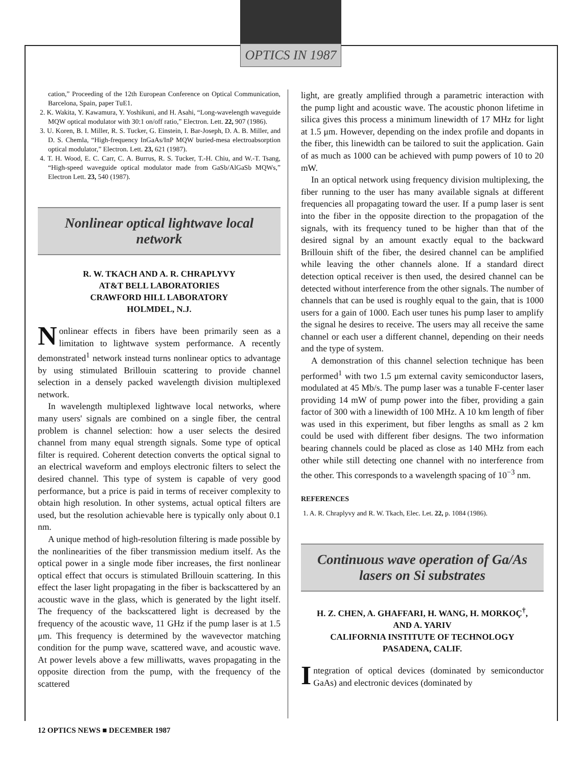OPTICS IN 1987
cation,” Proceeding of the 12th European Conference on Optical Communication, Barcelona, Spain, paper TuE1.
2. K. Wakita, Y. Kawamura, Y. Yoshikuni, and H. Asahi, “Long-wavelength waveguide MQW optical modulator with 30:1 on/off ratio,” Electron. Lett. 22, 907 (1986).
3. U. Koren, B. I. Miller, R. S. Tucker, G. Einstein, I. Bar-Joseph, D. A. B. Miller, and D. S. Chemla, “High-frequency InGaAs/InP MQW buried-mesa electroabsorption optical modulator,” Electron. Lett. 23, 621 (1987).
4. T. H. Wood, E. C. Carr, C. A. Burrus, R. S. Tucker, T.-H. Chiu, and W.-T. Tsang, “High-speed waveguide optical modulator made from GaSb/AlGaSb MQWs,” Electron Lett. 23, 540 (1987).
Nonlinear optical lightwave local network
R. W. TKACH AND A. R. CHRAPLYVY
AT&T BELL LABORATORIES
CRAWFORD HILL LABORATORY
HOLMDEL, N.J.
Nonlinear effects in fibers have been primarily seen as a limitation to lightwave system performance. A recently demonstrated<sup>1</sup> network instead turns nonlinear optics to advantage by using stimulated Brillouin scattering to provide channel selection in a densely packed wavelength division multiplexed network.
In wavelength multiplexed lightwave local networks, where many users' signals are combined on a single fiber, the central problem is channel selection: how a user selects the desired channel from many equal strength signals. Some type of optical filter is required. Coherent detection converts the optical signal to an electrical waveform and employs electronic filters to select the desired channel. This type of system is capable of very good performance, but a price is paid in terms of receiver complexity to obtain high resolution. In other systems, actual optical filters are used, but the resolution achievable here is typically only about 0.1 nm.
A unique method of high-resolution filtering is made possible by the nonlinearities of the fiber transmission medium itself. As the optical power in a single mode fiber increases, the first nonlinear optical effect that occurs is stimulated Brillouin scattering. In this effect the laser light propagating in the fiber is backscattered by an acoustic wave in the glass, which is generated by the light itself. The frequency of the backscattered light is decreased by the frequency of the acoustic wave, 11 GHz if the pump laser is at 1.5 μm. This frequency is determined by the wavevector matching condition for the pump wave, scattered wave, and acoustic wave. At power levels above a few milliwatts, waves propagating in the opposite direction from the pump, with the frequency of the scattered
light, are greatly amplified through a parametric interaction with the pump light and acoustic wave. The acoustic phonon lifetime in silica gives this process a minimum linewidth of 17 MHz for light at 1.5 μm. However, depending on the index profile and dopants in the fiber, this linewidth can be tailored to suit the application. Gain of as much as 1000 can be achieved with pump powers of 10 to 20 mW.
In an optical network using frequency division multiplexing, the fiber running to the user has many available signals at different frequencies all propagating toward the user. If a pump laser is sent into the fiber in the opposite direction to the propagation of the signals, with its frequency tuned to be higher than that of the desired signal by an amount exactly equal to the backward Brillouin shift of the fiber, the desired channel can be amplified while leaving the other channels alone. If a standard direct detection optical receiver is then used, the desired channel can be detected without interference from the other signals. The number of channels that can be used is roughly equal to the gain, that is 1000 users for a gain of 1000. Each user tunes his pump laser to amplify the signal he desires to receive. The users may all receive the same channel or each user a different channel, depending on their needs and the type of system.
A demonstration of this channel selection technique has been performed<sup>1</sup> with two 1.5 μm external cavity semiconductor lasers, modulated at 45 Mb/s. The pump laser was a tunable F-center laser providing 14 mW of pump power into the fiber, providing a gain factor of 300 with a linewidth of 100 MHz. A 10 km length of fiber was used in this experiment, but fiber lengths as small as 2 km could be used with different fiber designs. The two information bearing channels could be placed as close as 140 MHz from each other while still detecting one channel with no interference from the other. This corresponds to a wavelength spacing of 10<sup>−3</sup> nm.
REFERENCES
1. A. R. Chraplyvy and R. W. Tkach, Elec. Let. 22, p. 1084 (1986).
Continuous wave operation of Ga/As lasers on Si substrates
H. Z. CHEN, A. GHAFFARI, H. WANG, H. MORKOÇ<sup>†</sup>,
AND A. YARIV
CALIFORNIA INSTITUTE OF TECHNOLOGY
PASADENA, CALIF.
Integration of optical devices (dominated by semiconductor GaAs) and electronic devices (dominated by
12 OPTICS NEWS ■ DECEMBER 1987